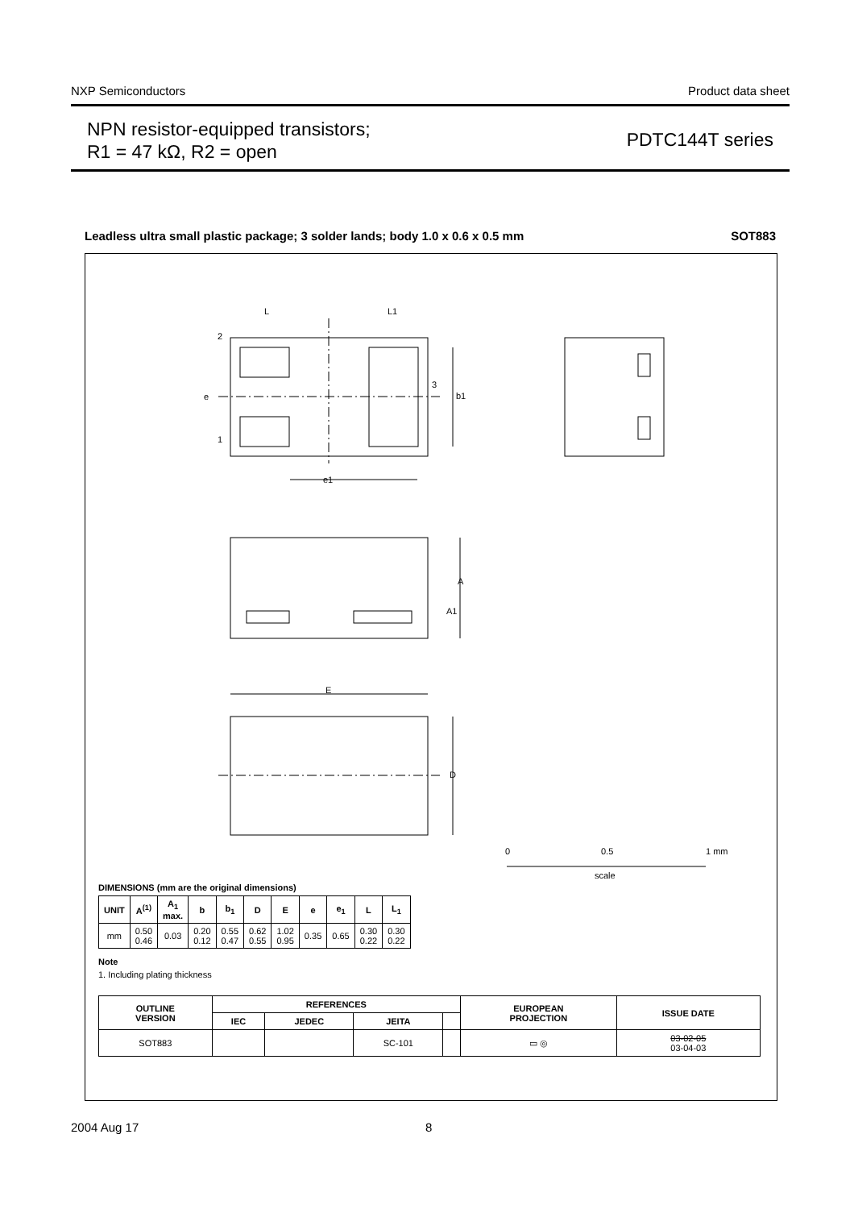NXP Semiconductors Product data sheet
NPN resistor-equipped transistors;
R1 = 47 kΩ, R2 = open
PDTC144T series
Leadless ultra small plastic package; 3 solder lands; body 1.0 x 0.6 x 0.5 mm SOT883
2
1
3
b1
e
L
L1
e1
A
A1
E
D
0
0.5
1 mm
scale
DIMENSIONS (mm are the original dimensions)
| UNIT | A<sup>(1)</sup> | A<sub>1</sub> max. | b | b<sub>1</sub> | D | E | e | e<sub>1</sub> | L | L<sub>1</sub> |
| --- | --- | --- | --- | --- | --- | --- | --- | --- | --- | --- |
| mm | 0.50 0.46 | 0.03 | 0.20 0.12 | 0.55 0.47 | 0.62 0.55 | 1.02 0.95 | 0.35 | 0.65 | 0.30 0.22 | 0.30 0.22 |
Note
1. Including plating thickness
| OUTLINE VERSION | REFERENCES | | | | EUROPEAN PROJECTION | ISSUE DATE |
| --- | --- | --- | --- | --- | --- | --- |
| | IEC | JEDEC | JEITA | | | |
| SOT883 | | | SC-101 | | ▭ ◎ | 03-02-05 03-04-03 |
2004 Aug 17 8